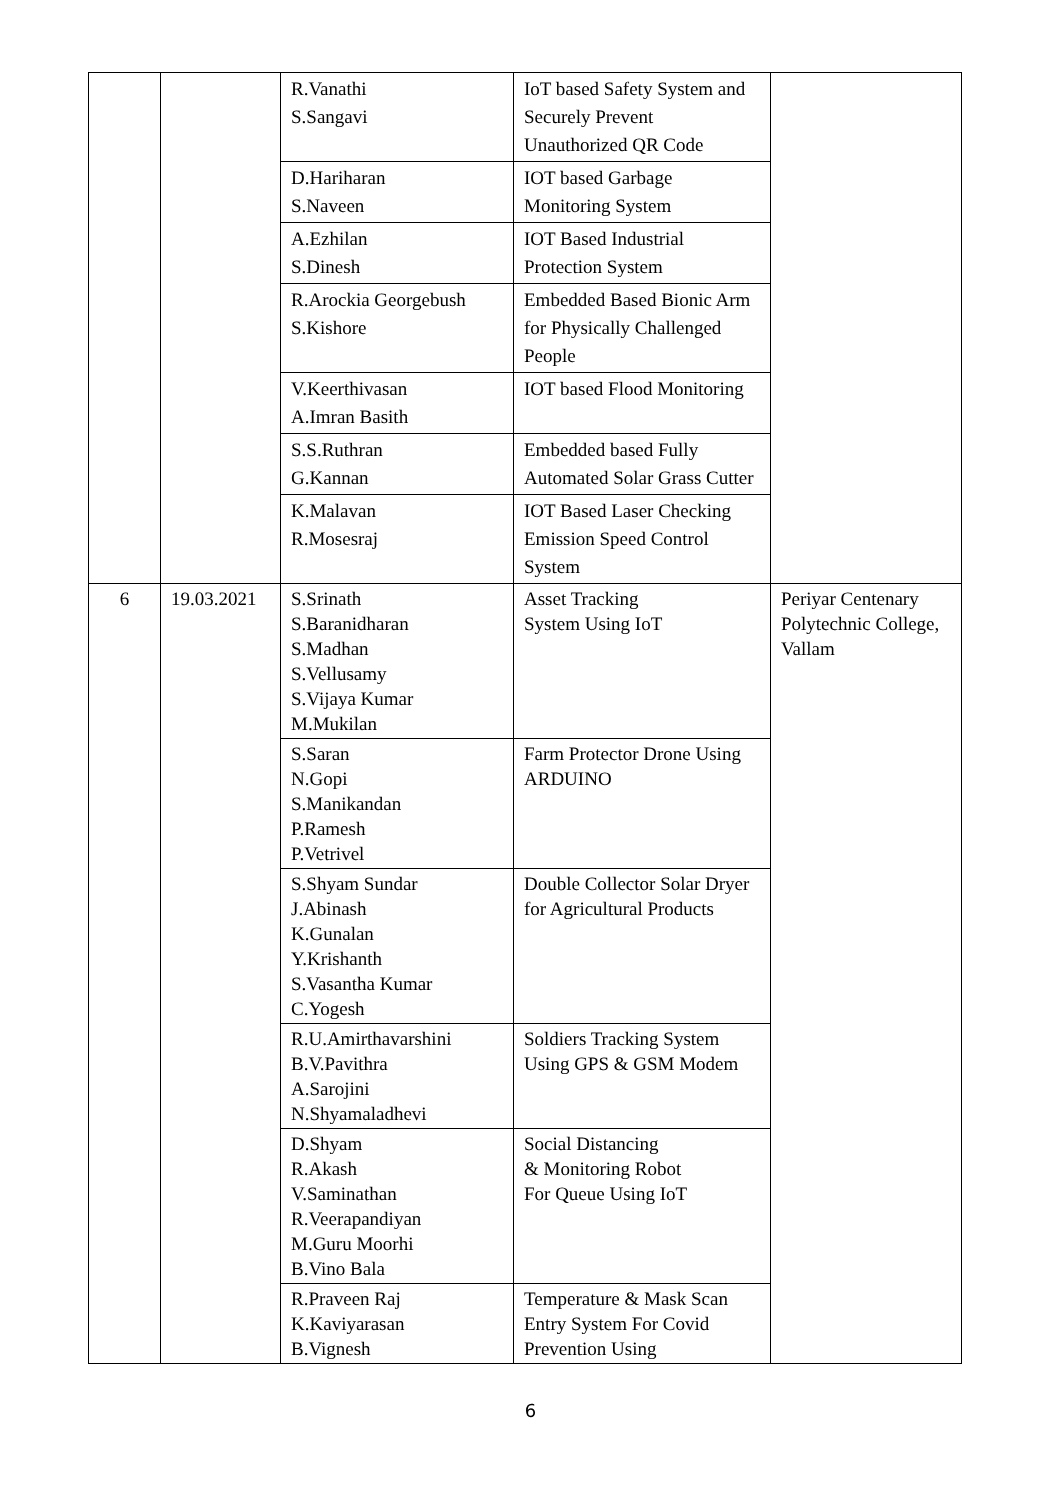| | | R.Vanathi S.Sangavi | IoT based Safety System and Securely Prevent Unauthorized QR Code | |
| | | D.Hariharan S.Naveen | IOT based Garbage Monitoring System | |
| | | A.Ezhilan S.Dinesh | IOT Based Industrial Protection System | |
| | | R.Arockia Georgebush S.Kishore | Embedded Based Bionic Arm for Physically Challenged People | |
| | | V.Keerthivasan A.Imran Basith | IOT based Flood Monitoring | |
| | | S.S.Ruthran G.Kannan | Embedded based Fully Automated Solar Grass Cutter | |
| | | K.Malavan R.Mosesraj | IOT Based Laser Checking Emission Speed Control System | |
| 6 | 19.03.2021 | S.Srinath S.Baranidharan S.Madhan S.Vellusamy S.Vijaya Kumar M.Mukilan | Asset Tracking System Using IoT | Periyar Centenary Polytechnic College, Vallam |
| | | S.Saran N.Gopi S.Manikandan P.Ramesh P.Vetrivel | Farm Protector Drone Using ARDUINO | |
| | | S.Shyam Sundar J.Abinash K.Gunalan Y.Krishanth S.Vasantha Kumar C.Yogesh | Double Collector Solar Dryer for Agricultural Products | |
| | | R.U.Amirthavarshini B.V.Pavithra A.Sarojini N.Shyamaladhevi | Soldiers Tracking System Using GPS & GSM Modem | |
| | | D.Shyam R.Akash V.Saminathan R.Veerapandiyan M.Guru Moorhi B.Vino Bala | Social Distancing & Monitoring Robot For Queue Using IoT | |
| | | R.Praveen Raj K.Kaviyarasan B.Vignesh | Temperature & Mask Scan Entry System For Covid Prevention Using | |
6